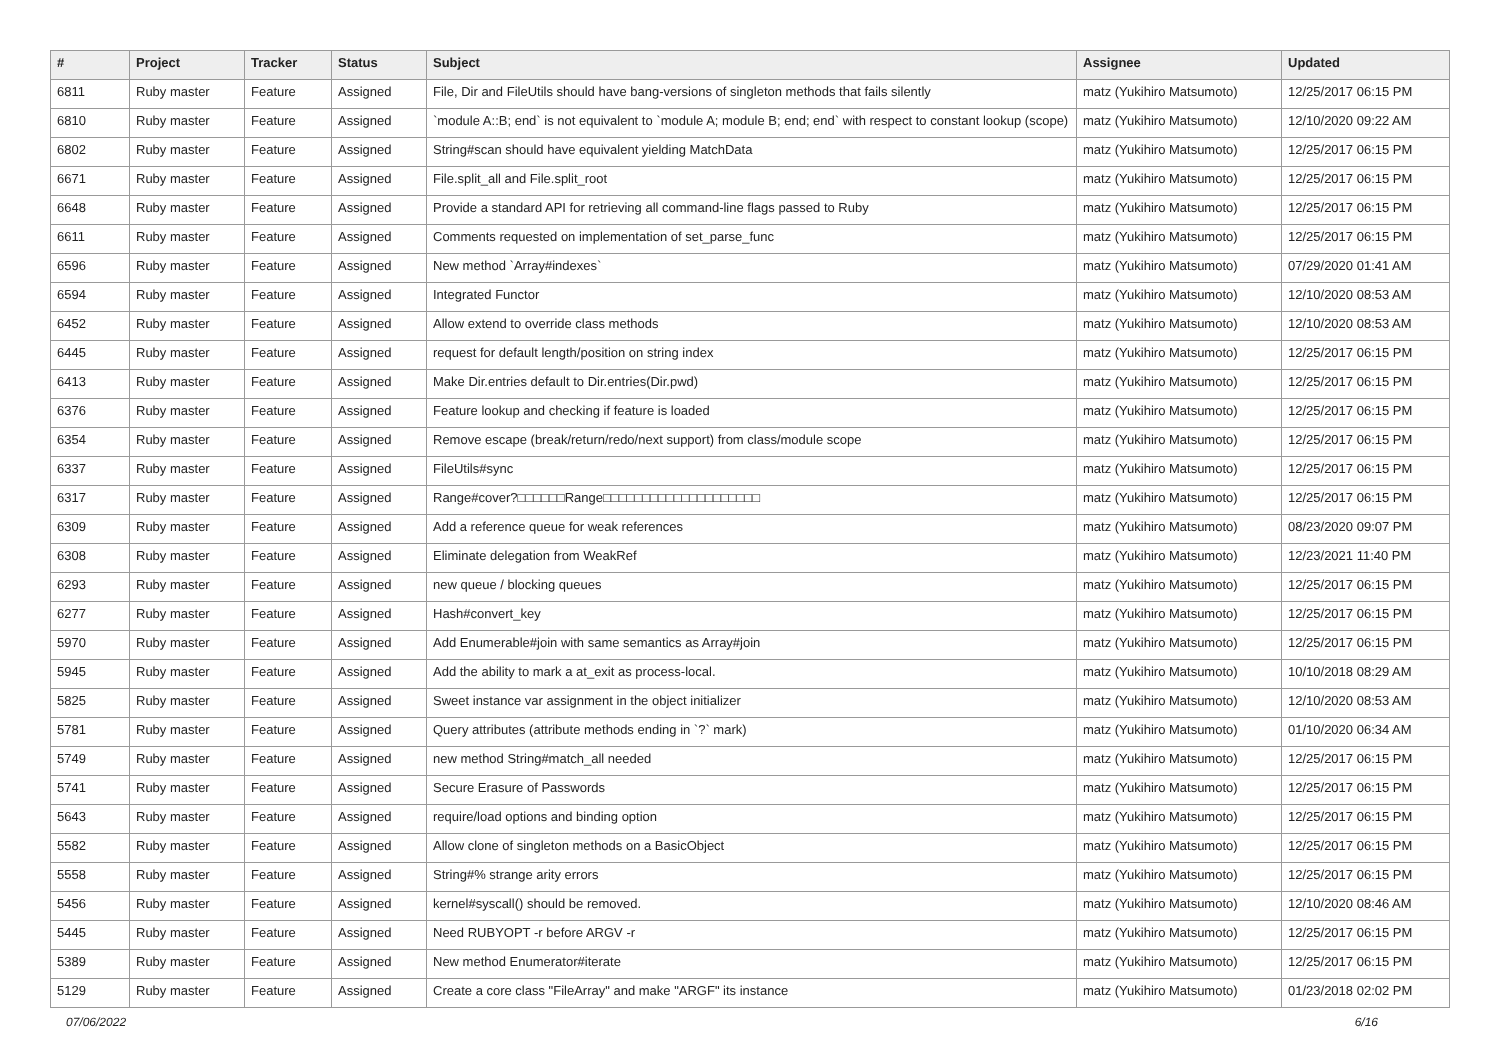| # | Project | Tracker | Status | Subject | Assignee | Updated |
| --- | --- | --- | --- | --- | --- | --- |
| 6811 | Ruby master | Feature | Assigned | File, Dir and FileUtils should have bang-versions of singleton methods that fails silently | matz (Yukihiro Matsumoto) | 12/25/2017 06:15 PM |
| 6810 | Ruby master | Feature | Assigned | `module A::B; end` is not equivalent to `module A; module B; end; end` with respect to constant lookup (scope) | matz (Yukihiro Matsumoto) | 12/10/2020 09:22 AM |
| 6802 | Ruby master | Feature | Assigned | String#scan should have equivalent yielding MatchData | matz (Yukihiro Matsumoto) | 12/25/2017 06:15 PM |
| 6671 | Ruby master | Feature | Assigned | File.split_all and File.split_root | matz (Yukihiro Matsumoto) | 12/25/2017 06:15 PM |
| 6648 | Ruby master | Feature | Assigned | Provide a standard API for retrieving all command-line flags passed to Ruby | matz (Yukihiro Matsumoto) | 12/25/2017 06:15 PM |
| 6611 | Ruby master | Feature | Assigned | Comments requested on implementation of set_parse_func | matz (Yukihiro Matsumoto) | 12/25/2017 06:15 PM |
| 6596 | Ruby master | Feature | Assigned | New method `Array#indexes` | matz (Yukihiro Matsumoto) | 07/29/2020 01:41 AM |
| 6594 | Ruby master | Feature | Assigned | Integrated Functor | matz (Yukihiro Matsumoto) | 12/10/2020 08:53 AM |
| 6452 | Ruby master | Feature | Assigned | Allow extend to override class methods | matz (Yukihiro Matsumoto) | 12/10/2020 08:53 AM |
| 6445 | Ruby master | Feature | Assigned | request for default length/position on string index | matz (Yukihiro Matsumoto) | 12/25/2017 06:15 PM |
| 6413 | Ruby master | Feature | Assigned | Make Dir.entries default to Dir.entries(Dir.pwd) | matz (Yukihiro Matsumoto) | 12/25/2017 06:15 PM |
| 6376 | Ruby master | Feature | Assigned | Feature lookup and checking if feature is loaded | matz (Yukihiro Matsumoto) | 12/25/2017 06:15 PM |
| 6354 | Ruby master | Feature | Assigned | Remove escape (break/return/redo/next support) from class/module scope | matz (Yukihiro Matsumoto) | 12/25/2017 06:15 PM |
| 6337 | Ruby master | Feature | Assigned | FileUtils#sync | matz (Yukihiro Matsumoto) | 12/25/2017 06:15 PM |
| 6317 | Ruby master | Feature | Assigned | Range#cover?□□□□□□Range□□□□□□□□□□□□□□□□□□□□ | matz (Yukihiro Matsumoto) | 12/25/2017 06:15 PM |
| 6309 | Ruby master | Feature | Assigned | Add a reference queue for weak references | matz (Yukihiro Matsumoto) | 08/23/2020 09:07 PM |
| 6308 | Ruby master | Feature | Assigned | Eliminate delegation from WeakRef | matz (Yukihiro Matsumoto) | 12/23/2021 11:40 PM |
| 6293 | Ruby master | Feature | Assigned | new queue / blocking queues | matz (Yukihiro Matsumoto) | 12/25/2017 06:15 PM |
| 6277 | Ruby master | Feature | Assigned | Hash#convert_key | matz (Yukihiro Matsumoto) | 12/25/2017 06:15 PM |
| 5970 | Ruby master | Feature | Assigned | Add Enumerable#join with same semantics as Array#join | matz (Yukihiro Matsumoto) | 12/25/2017 06:15 PM |
| 5945 | Ruby master | Feature | Assigned | Add the ability to mark a at_exit as process-local. | matz (Yukihiro Matsumoto) | 10/10/2018 08:29 AM |
| 5825 | Ruby master | Feature | Assigned | Sweet instance var assignment in the object initializer | matz (Yukihiro Matsumoto) | 12/10/2020 08:53 AM |
| 5781 | Ruby master | Feature | Assigned | Query attributes (attribute methods ending in `?` mark) | matz (Yukihiro Matsumoto) | 01/10/2020 06:34 AM |
| 5749 | Ruby master | Feature | Assigned | new method String#match_all needed | matz (Yukihiro Matsumoto) | 12/25/2017 06:15 PM |
| 5741 | Ruby master | Feature | Assigned | Secure Erasure of Passwords | matz (Yukihiro Matsumoto) | 12/25/2017 06:15 PM |
| 5643 | Ruby master | Feature | Assigned | require/load options and binding option | matz (Yukihiro Matsumoto) | 12/25/2017 06:15 PM |
| 5582 | Ruby master | Feature | Assigned | Allow clone of singleton methods on a BasicObject | matz (Yukihiro Matsumoto) | 12/25/2017 06:15 PM |
| 5558 | Ruby master | Feature | Assigned | String#% strange arity errors | matz (Yukihiro Matsumoto) | 12/25/2017 06:15 PM |
| 5456 | Ruby master | Feature | Assigned | kernel#syscall() should be removed. | matz (Yukihiro Matsumoto) | 12/10/2020 08:46 AM |
| 5445 | Ruby master | Feature | Assigned | Need RUBYOPT -r before ARGV -r | matz (Yukihiro Matsumoto) | 12/25/2017 06:15 PM |
| 5389 | Ruby master | Feature | Assigned | New method Enumerator#iterate | matz (Yukihiro Matsumoto) | 12/25/2017 06:15 PM |
| 5129 | Ruby master | Feature | Assigned | Create a core class "FileArray" and make "ARGF" its instance | matz (Yukihiro Matsumoto) | 01/23/2018 02:02 PM |
07/06/2022 6/16